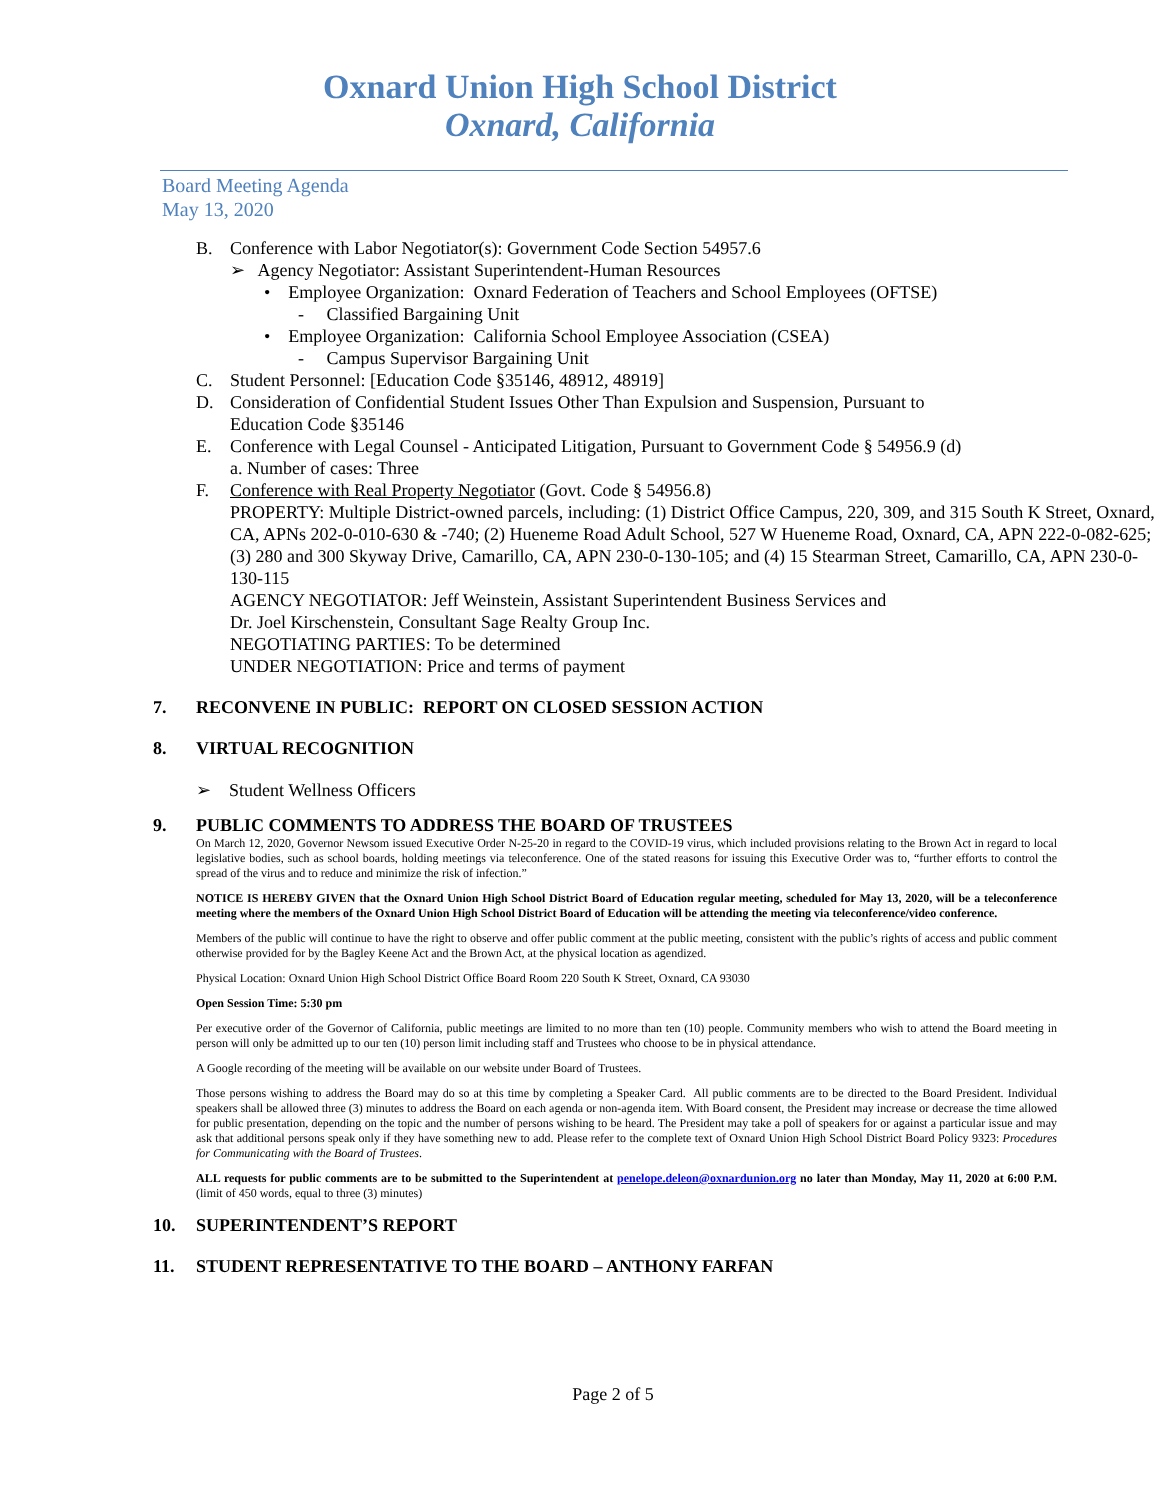Oxnard Union High School District
Oxnard, California
Board Meeting Agenda
May 13, 2020
B. Conference with Labor Negotiator(s): Government Code Section 54957.6
➢ Agency Negotiator: Assistant Superintendent-Human Resources
• Employee Organization: Oxnard Federation of Teachers and School Employees (OFTSE)
- Classified Bargaining Unit
• Employee Organization: California School Employee Association (CSEA)
- Campus Supervisor Bargaining Unit
C. Student Personnel: [Education Code §35146, 48912, 48919]
D. Consideration of Confidential Student Issues Other Than Expulsion and Suspension, Pursuant to
Education Code §35146
E. Conference with Legal Counsel - Anticipated Litigation, Pursuant to Government Code § 54956.9 (d)
a. Number of cases: Three
F. Conference with Real Property Negotiator (Govt. Code § 54956.8)
PROPERTY: Multiple District-owned parcels, including: (1) District Office Campus, 220, 309, and 315 South K Street, Oxnard, CA, APNs 202-0-010-630 & -740; (2) Hueneme Road Adult School, 527 W Hueneme Road, Oxnard, CA, APN 222-0-082-625; (3) 280 and 300 Skyway Drive, Camarillo, CA, APN 230-0-130-105; and (4) 15 Stearman Street, Camarillo, CA, APN 230-0-130-115
AGENCY NEGOTIATOR: Jeff Weinstein, Assistant Superintendent Business Services and
Dr. Joel Kirschenstein, Consultant Sage Realty Group Inc.
NEGOTIATING PARTIES: To be determined
UNDER NEGOTIATION: Price and terms of payment
7. RECONVENE IN PUBLIC: REPORT ON CLOSED SESSION ACTION
8. VIRTUAL RECOGNITION
➢ Student Wellness Officers
9. PUBLIC COMMENTS TO ADDRESS THE BOARD OF TRUSTEES
On March 12, 2020, Governor Newsom issued Executive Order N-25-20 in regard to the COVID-19 virus, which included provisions relating to the Brown Act in regard to local legislative bodies, such as school boards, holding meetings via teleconference. One of the stated reasons for issuing this Executive Order was to, “further efforts to control the spread of the virus and to reduce and minimize the risk of infection.”
NOTICE IS HEREBY GIVEN that the Oxnard Union High School District Board of Education regular meeting, scheduled for May 13, 2020, will be a teleconference meeting where the members of the Oxnard Union High School District Board of Education will be attending the meeting via teleconference/video conference.
Members of the public will continue to have the right to observe and offer public comment at the public meeting, consistent with the public’s rights of access and public comment otherwise provided for by the Bagley Keene Act and the Brown Act, at the physical location as agendized.
Physical Location: Oxnard Union High School District Office Board Room 220 South K Street, Oxnard, CA 93030
Open Session Time: 5:30 pm
Per executive order of the Governor of California, public meetings are limited to no more than ten (10) people. Community members who wish to attend the Board meeting in person will only be admitted up to our ten (10) person limit including staff and Trustees who choose to be in physical attendance.
A Google recording of the meeting will be available on our website under Board of Trustees.
Those persons wishing to address the Board may do so at this time by completing a Speaker Card. All public comments are to be directed to the Board President. Individual speakers shall be allowed three (3) minutes to address the Board on each agenda or non-agenda item. With Board consent, the President may increase or decrease the time allowed for public presentation, depending on the topic and the number of persons wishing to be heard. The President may take a poll of speakers for or against a particular issue and may ask that additional persons speak only if they have something new to add. Please refer to the complete text of Oxnard Union High School District Board Policy 9323: Procedures for Communicating with the Board of Trustees.
ALL requests for public comments are to be submitted to the Superintendent at penelope.deleon@oxnardunion.org no later than Monday, May 11, 2020 at 6:00 P.M. (limit of 450 words, equal to three (3) minutes)
10. SUPERINTENDENT’S REPORT
11. STUDENT REPRESENTATIVE TO THE BOARD – ANTHONY FARFAN
Page 2 of 5